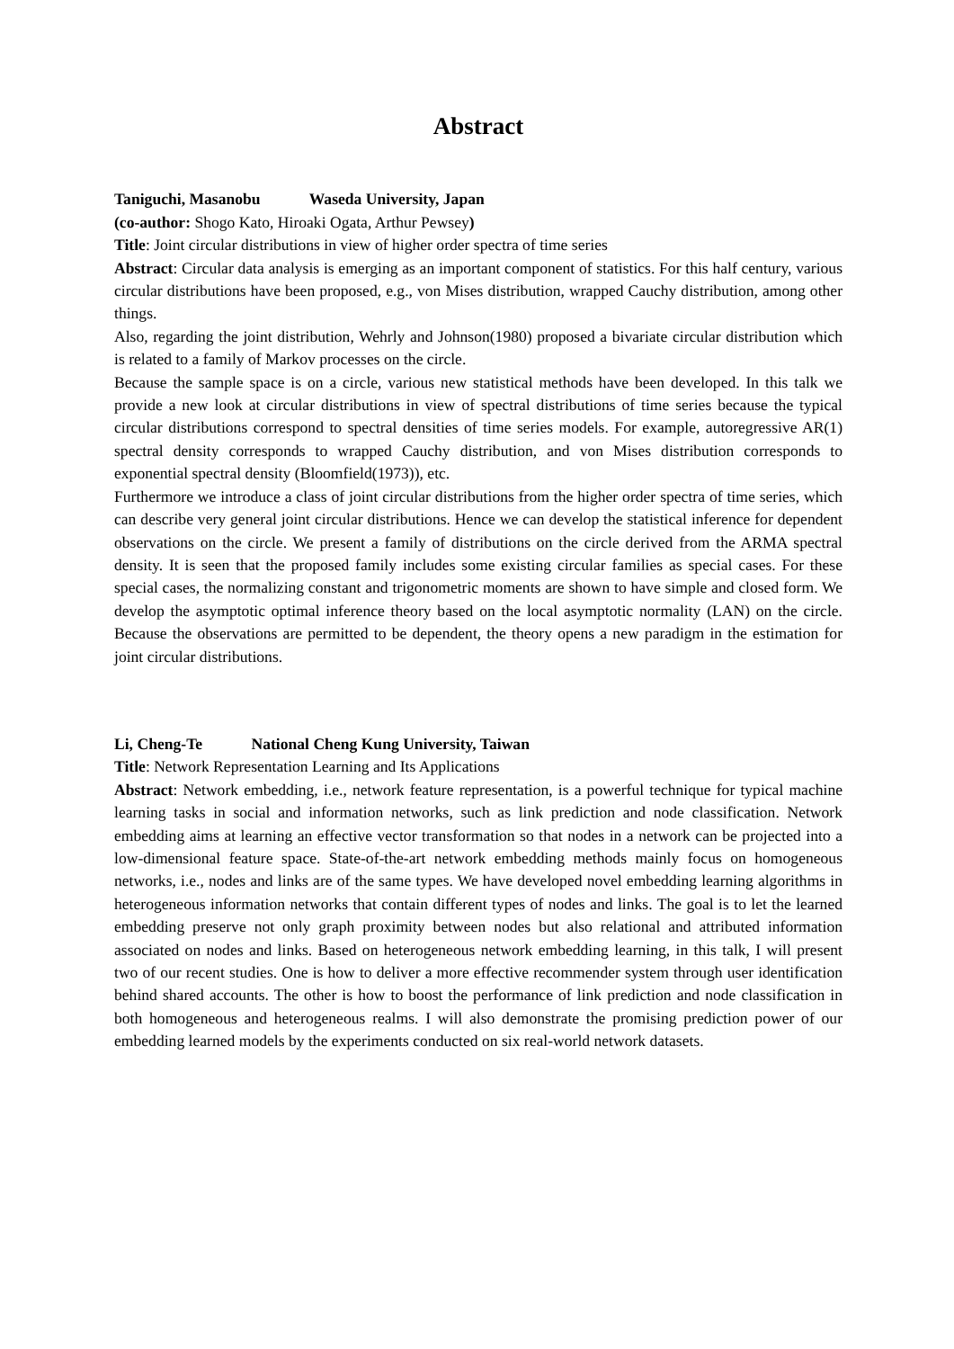Abstract
Taniguchi, Masanobu Waseda University, Japan
(co-author: Shogo Kato, Hiroaki Ogata, Arthur Pewsey)
Title: Joint circular distributions in view of higher order spectra of time series
Abstract: Circular data analysis is emerging as an important component of statistics. For this half century, various circular distributions have been proposed, e.g., von Mises distribution, wrapped Cauchy distribution, among other things.
Also, regarding the joint distribution, Wehrly and Johnson(1980) proposed a bivariate circular distribution which is related to a family of Markov processes on the circle.
Because the sample space is on a circle, various new statistical methods have been developed. In this talk we provide a new look at circular distributions in view of spectral distributions of time series because the typical circular distributions correspond to spectral densities of time series models. For example, autoregressive AR(1) spectral density corresponds to wrapped Cauchy distribution, and von Mises distribution corresponds to exponential spectral density (Bloomfield(1973)), etc.
Furthermore we introduce a class of joint circular distributions from the higher order spectra of time series, which can describe very general joint circular distributions. Hence we can develop the statistical inference for dependent observations on the circle. We present a family of distributions on the circle derived from the ARMA spectral density. It is seen that the proposed family includes some existing circular families as special cases. For these special cases, the normalizing constant and trigonometric moments are shown to have simple and closed form. We develop the asymptotic optimal inference theory based on the local asymptotic normality (LAN) on the circle. Because the observations are permitted to be dependent, the theory opens a new paradigm in the estimation for joint circular distributions.
Li, Cheng-Te National Cheng Kung University, Taiwan
Title: Network Representation Learning and Its Applications
Abstract: Network embedding, i.e., network feature representation, is a powerful technique for typical machine learning tasks in social and information networks, such as link prediction and node classification. Network embedding aims at learning an effective vector transformation so that nodes in a network can be projected into a low-dimensional feature space. State-of-the-art network embedding methods mainly focus on homogeneous networks, i.e., nodes and links are of the same types. We have developed novel embedding learning algorithms in heterogeneous information networks that contain different types of nodes and links. The goal is to let the learned embedding preserve not only graph proximity between nodes but also relational and attributed information associated on nodes and links. Based on heterogeneous network embedding learning, in this talk, I will present two of our recent studies. One is how to deliver a more effective recommender system through user identification behind shared accounts. The other is how to boost the performance of link prediction and node classification in both homogeneous and heterogeneous realms. I will also demonstrate the promising prediction power of our embedding learned models by the experiments conducted on six real-world network datasets.